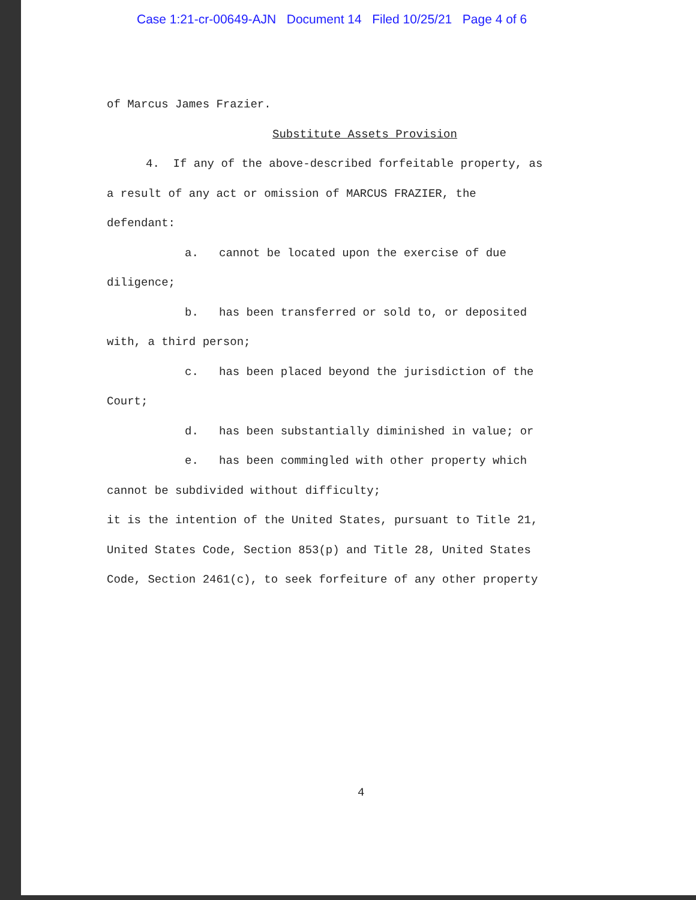Case 1:21-cr-00649-AJN Document 14 Filed 10/25/21 Page 4 of 6
of Marcus James Frazier.
Substitute Assets Provision
4. If any of the above-described forfeitable property, as
a result of any act or omission of MARCUS FRAZIER, the
defendant:
a. cannot be located upon the exercise of due
diligence;
b. has been transferred or sold to, or deposited
with, a third person;
c. has been placed beyond the jurisdiction of the
Court;
d. has been substantially diminished in value; or
e. has been commingled with other property which
cannot be subdivided without difficulty;
it is the intention of the United States, pursuant to Title 21,
United States Code, Section 853(p) and Title 28, United States
Code, Section 2461(c), to seek forfeiture of any other property
4